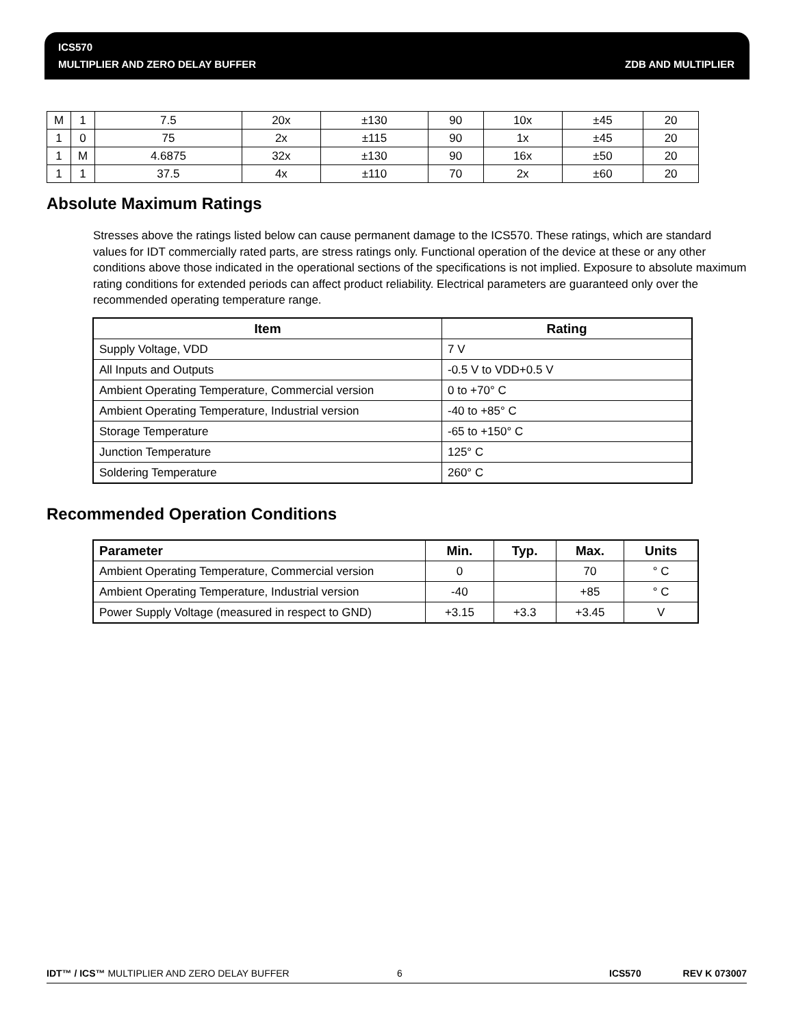ICS570
MULTIPLIER AND ZERO DELAY BUFFER
ZDB AND MULTIPLIER
| M | 1 | 7.5 | 20x | ±130 | 90 | 10x | ±45 | 20 |
| 1 | 0 | 75 | 2x | ±115 | 90 | 1x | ±45 | 20 |
| 1 | M | 4.6875 | 32x | ±130 | 90 | 16x | ±50 | 20 |
| 1 | 1 | 37.5 | 4x | ±110 | 70 | 2x | ±60 | 20 |
Absolute Maximum Ratings
Stresses above the ratings listed below can cause permanent damage to the ICS570. These ratings, which are standard values for IDT commercially rated parts, are stress ratings only. Functional operation of the device at these or any other conditions above those indicated in the operational sections of the specifications is not implied. Exposure to absolute maximum rating conditions for extended periods can affect product reliability. Electrical parameters are guaranteed only over the recommended operating temperature range.
| Item | Rating |
| --- | --- |
| Supply Voltage, VDD | 7 V |
| All Inputs and Outputs | -0.5 V to VDD+0.5 V |
| Ambient Operating Temperature, Commercial version | 0 to +70° C |
| Ambient Operating Temperature, Industrial version | -40 to +85° C |
| Storage Temperature | -65 to +150° C |
| Junction Temperature | 125° C |
| Soldering Temperature | 260° C |
Recommended Operation Conditions
| Parameter | Min. | Typ. | Max. | Units |
| --- | --- | --- | --- | --- |
| Ambient Operating Temperature, Commercial version | 0 | | 70 | ° C |
| Ambient Operating Temperature, Industrial version | -40 | | +85 | ° C |
| Power Supply Voltage (measured in respect to GND) | +3.15 | +3.3 | +3.45 | V |
IDT™ / ICS™ MULTIPLIER AND ZERO DELAY BUFFER 6 ICS570 REV K 073007